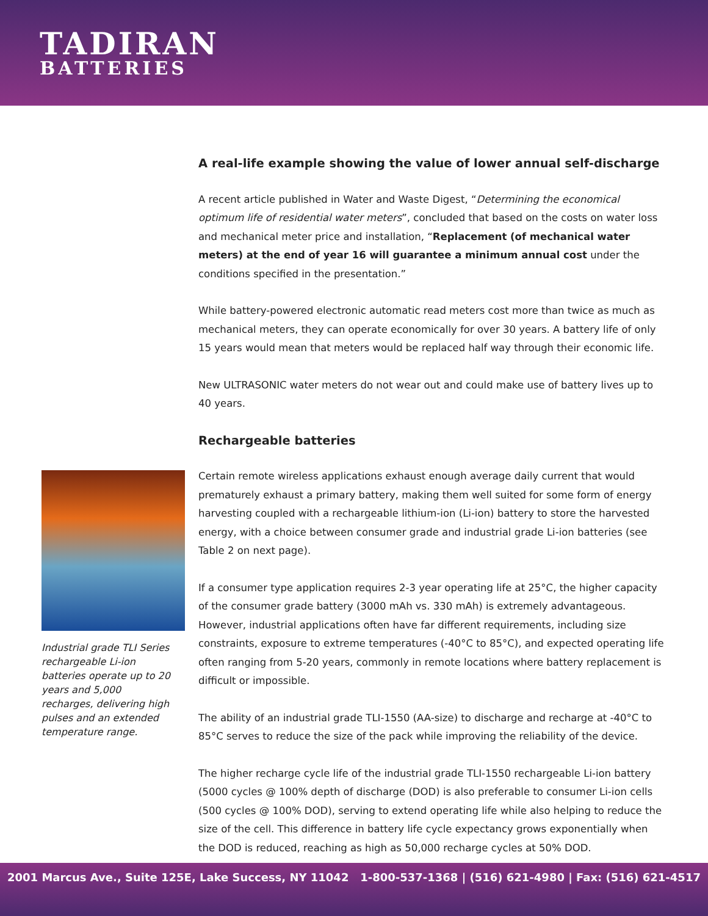TADIRAN
BATTERIES
Industrial grade TLI Series rechargeable Li-ion batteries operate up to 20 years and 5,000 recharges, delivering high pulses and an extended temperature range.
A real-life example showing the value of lower annual self-discharge
A recent article published in Water and Waste Digest, “Determining the economical optimum life of residential water meters”, concluded that based on the costs on water loss and mechanical meter price and installation, “Replacement (of mechanical water meters) at the end of year 16 will guarantee a minimum annual cost under the conditions specified in the presentation.”
While battery-powered electronic automatic read meters cost more than twice as much as mechanical meters, they can operate economically for over 30 years. A battery life of only 15 years would mean that meters would be replaced half way through their economic life.
New ULTRASONIC water meters do not wear out and could make use of battery lives up to 40 years.
Rechargeable batteries
Certain remote wireless applications exhaust enough average daily current that would prematurely exhaust a primary battery, making them well suited for some form of energy harvesting coupled with a rechargeable lithium-ion (Li-ion) battery to store the harvested energy, with a choice between consumer grade and industrial grade Li-ion batteries (see Table 2 on next page).
If a consumer type application requires 2-3 year operating life at 25°C, the higher capacity of the consumer grade battery (3000 mAh vs. 330 mAh) is extremely advantageous. However, industrial applications often have far different requirements, including size constraints, exposure to extreme temperatures (-40°C to 85°C), and expected operating life often ranging from 5-20 years, commonly in remote locations where battery replacement is difficult or impossible.
The ability of an industrial grade TLI-1550 (AA-size) to discharge and recharge at -40°C to 85°C serves to reduce the size of the pack while improving the reliability of the device.
The higher recharge cycle life of the industrial grade TLI-1550 rechargeable Li-ion battery (5000 cycles @ 100% depth of discharge (DOD) is also preferable to consumer Li-ion cells (500 cycles @ 100% DOD), serving to extend operating life while also helping to reduce the size of the cell. This difference in battery life cycle expectancy grows exponentially when the DOD is reduced, reaching as high as 50,000 recharge cycles at 50% DOD.
2001 Marcus Ave., Suite 125E, Lake Success, NY 11042 1-800-537-1368 | (516) 621-4980 | Fax: (516) 621-4517